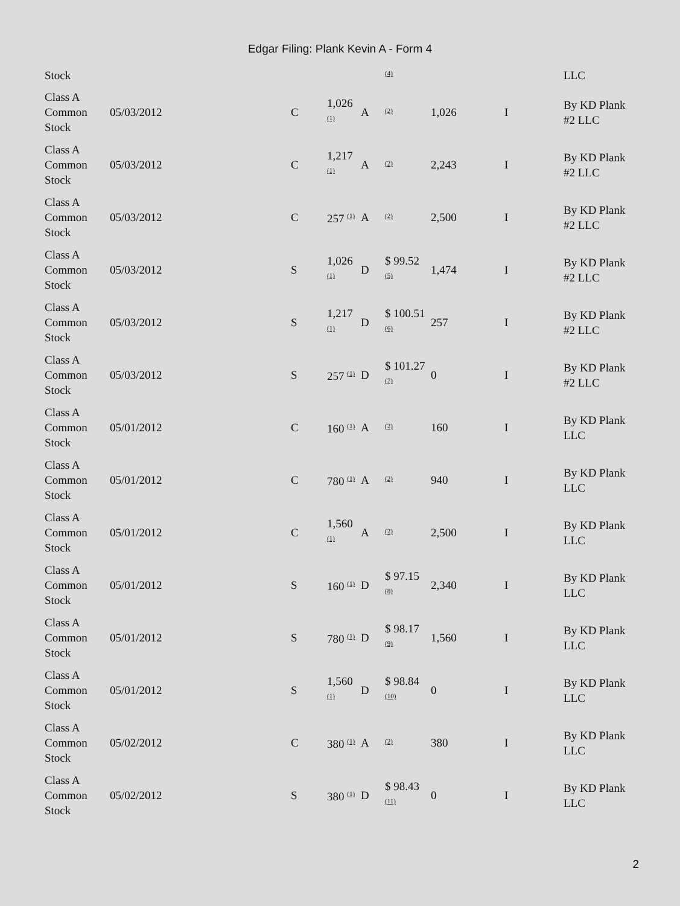Edgar Filing: Plank Kevin A - Form 4
| Stock | | | | | <sup>(4)</sup> | | | LLC |
| Class A Common Stock | 05/03/2012 | C | 1,026 <sup>(1)</sup> | A | <sup>(2)</sup> | 1,026 | I | By KD Plank #2 LLC |
| Class A Common Stock | 05/03/2012 | C | 1,217 <sup>(1)</sup> | A | <sup>(2)</sup> | 2,243 | I | By KD Plank #2 LLC |
| Class A Common Stock | 05/03/2012 | C | 257 <sup>(1)</sup> | A | <sup>(2)</sup> | 2,500 | I | By KD Plank #2 LLC |
| Class A Common Stock | 05/03/2012 | S | 1,026 <sup>(1)</sup> | D | $ 99.52 <sup>(5)</sup> | 1,474 | I | By KD Plank #2 LLC |
| Class A Common Stock | 05/03/2012 | S | 1,217 <sup>(1)</sup> | D | $ 100.51 <sup>(6)</sup> | 257 | I | By KD Plank #2 LLC |
| Class A Common Stock | 05/03/2012 | S | 257 <sup>(1)</sup> | D | $ 101.27 <sup>(7)</sup> | 0 | I | By KD Plank #2 LLC |
| Class A Common Stock | 05/01/2012 | C | 160 <sup>(1)</sup> | A | <sup>(2)</sup> | 160 | I | By KD Plank LLC |
| Class A Common Stock | 05/01/2012 | C | 780 <sup>(1)</sup> | A | <sup>(2)</sup> | 940 | I | By KD Plank LLC |
| Class A Common Stock | 05/01/2012 | C | 1,560 <sup>(1)</sup> | A | <sup>(2)</sup> | 2,500 | I | By KD Plank LLC |
| Class A Common Stock | 05/01/2012 | S | 160 <sup>(1)</sup> | D | $ 97.15 <sup>(8)</sup> | 2,340 | I | By KD Plank LLC |
| Class A Common Stock | 05/01/2012 | S | 780 <sup>(1)</sup> | D | $ 98.17 <sup>(9)</sup> | 1,560 | I | By KD Plank LLC |
| Class A Common Stock | 05/01/2012 | S | 1,560 <sup>(1)</sup> | D | $ 98.84 <sup>(10)</sup> | 0 | I | By KD Plank LLC |
| Class A Common Stock | 05/02/2012 | C | 380 <sup>(1)</sup> | A | <sup>(2)</sup> | 380 | I | By KD Plank LLC |
| Class A Common Stock | 05/02/2012 | S | 380 <sup>(1)</sup> | D | $ 98.43 <sup>(11)</sup> | 0 | I | By KD Plank LLC |
2